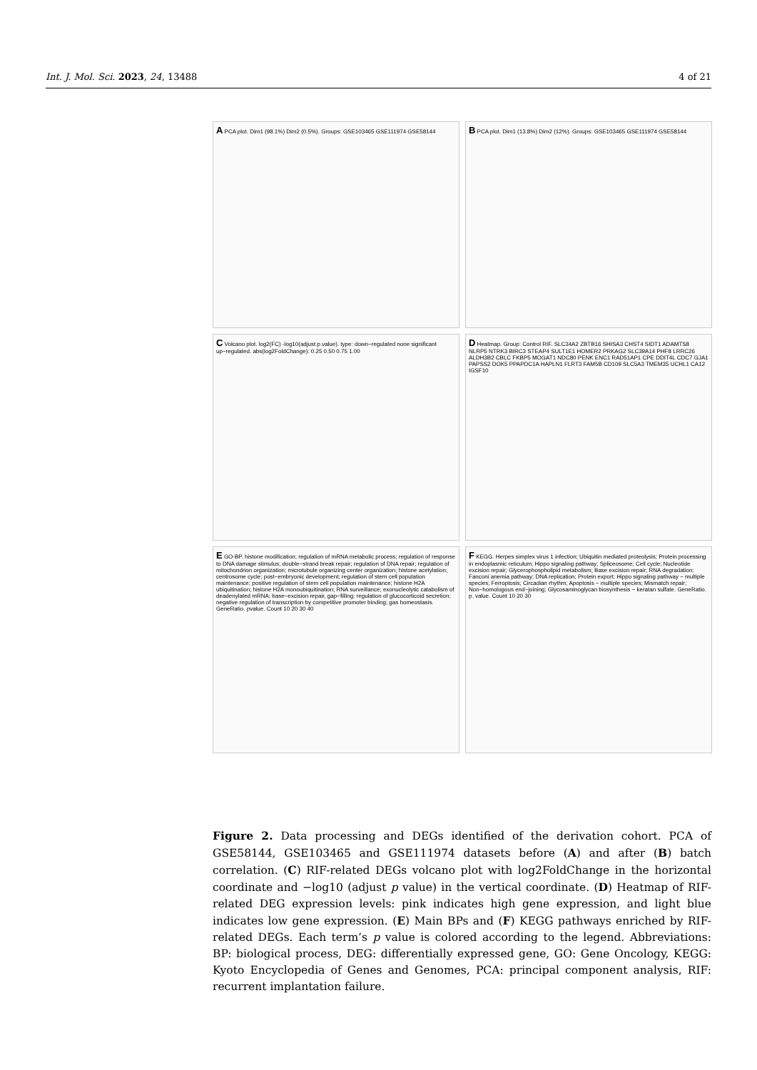Int. J. Mol. Sci. 2023, 24, 13488 4 of 21
A PCA plot. Dim1 (98.1%) Dim2 (0.5%). Groups: GSE103465 GSE111974 GSE58144
B PCA plot. Dim1 (13.8%) Dim2 (12%). Groups: GSE103465 GSE111974 GSE58144
C Volcano plot. log2(FC) -log10(adjust.p.value). type: down−regulated none significant up−regulated. abs(log2FoldChange): 0.25 0.50 0.75 1.00
D Heatmap. Group: Control RIF. SLC34A2 ZBTB16 SHISA3 CHST4 SIDT1 ADAMTS8 NLRP5 NTRK3 BIRC3 STEAP4 SULT1E1 HOMER2 PRKAG2 SLC39A14 PHF8 LRRC26 ALDH3B2 CBLC FKBP5 MOGAT1 NDC80 PENK ENC1 RAD51AP1 CPE DDIT4L CDC7 GJA1 PAPSS2 DOK5 PPAPDC1A HAPLN1 FLRT3 FAM5B CD109 SLC5A3 TMEM35 UCHL1 CA12 IGSF10
E GO-BP. histone modification; regulation of mRNA metabolic process; regulation of response to DNA damage stimulus; double−strand break repair; regulation of DNA repair; regulation of mitochondrion organization; microtubule organizing center organization; histone acetylation; centrosome cycle; post−embryonic development; regulation of stem cell population maintenance; positive regulation of stem cell population maintenance; histone H2A ubiquitination; histone H2A monoubiquitination; RNA surveillance; exonucleolytic catabolism of deadenylated mRNA; base−excision repair, gap−filling; regulation of glucocorticoid secretion; negative regulation of transcription by competitive promoter binding; gas homeostasis. GeneRatio. pvalue. Count 10 20 30 40
F KEGG. Herpes simplex virus 1 infection; Ubiquitin mediated proteolysis; Protein processing in endoplasmic reticulum; Hippo signaling pathway; Spliceosome; Cell cycle; Nucleotide excision repair; Glycerophospholipid metabolism; Base excision repair; RNA degradation; Fanconi anemia pathway; DNA replication; Protein export; Hippo signaling pathway − multiple species; Ferroptosis; Circadian rhythm; Apoptosis − multiple species; Mismatch repair; Non−homologous end−joining; Glycosaminoglycan biosynthesis − keratan sulfate. GeneRatio. p. value. Count 10 20 30
Figure 2. Data processing and DEGs identified of the derivation cohort. PCA of GSE58144, GSE103465 and GSE111974 datasets before (A) and after (B) batch correlation. (C) RIF-related DEGs volcano plot with log2FoldChange in the horizontal coordinate and −log10 (adjust p value) in the vertical coordinate. (D) Heatmap of RIF-related DEG expression levels: pink indicates high gene expression, and light blue indicates low gene expression. (E) Main BPs and (F) KEGG pathways enriched by RIF-related DEGs. Each term’s p value is colored according to the legend. Abbreviations: BP: biological process, DEG: differentially expressed gene, GO: Gene Oncology, KEGG: Kyoto Encyclopedia of Genes and Genomes, PCA: principal component analysis, RIF: recurrent implantation failure.